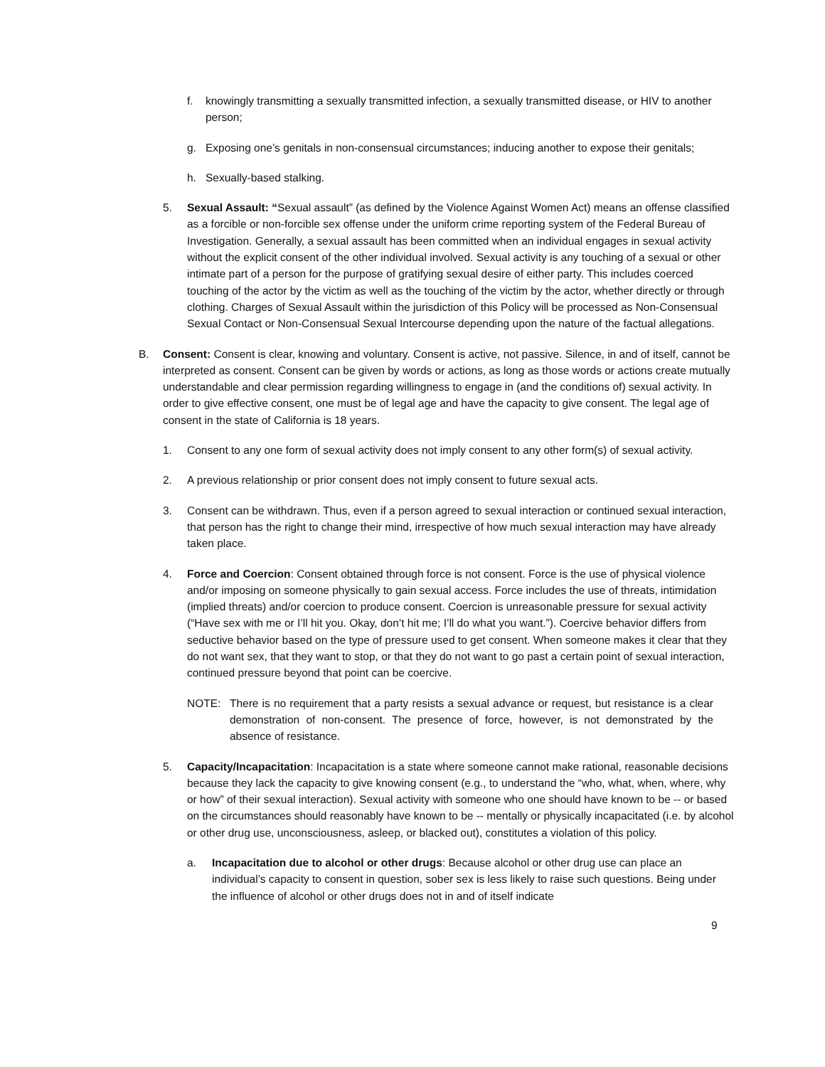f. knowingly transmitting a sexually transmitted infection, a sexually transmitted disease, or HIV to another person;
g. Exposing one’s genitals in non-consensual circumstances; inducing another to expose their genitals;
h. Sexually-based stalking.
5. Sexual Assault: “Sexual assault” (as defined by the Violence Against Women Act) means an offense classified as a forcible or non-forcible sex offense under the uniform crime reporting system of the Federal Bureau of Investigation. Generally, a sexual assault has been committed when an individual engages in sexual activity without the explicit consent of the other individual involved. Sexual activity is any touching of a sexual or other intimate part of a person for the purpose of gratifying sexual desire of either party. This includes coerced touching of the actor by the victim as well as the touching of the victim by the actor, whether directly or through clothing. Charges of Sexual Assault within the jurisdiction of this Policy will be processed as Non-Consensual Sexual Contact or Non-Consensual Sexual Intercourse depending upon the nature of the factual allegations.
B. Consent: Consent is clear, knowing and voluntary. Consent is active, not passive. Silence, in and of itself, cannot be interpreted as consent. Consent can be given by words or actions, as long as those words or actions create mutually understandable and clear permission regarding willingness to engage in (and the conditions of) sexual activity. In order to give effective consent, one must be of legal age and have the capacity to give consent. The legal age of consent in the state of California is 18 years.
1. Consent to any one form of sexual activity does not imply consent to any other form(s) of sexual activity.
2. A previous relationship or prior consent does not imply consent to future sexual acts.
3. Consent can be withdrawn. Thus, even if a person agreed to sexual interaction or continued sexual interaction, that person has the right to change their mind, irrespective of how much sexual interaction may have already taken place.
4. Force and Coercion: Consent obtained through force is not consent. Force is the use of physical violence and/or imposing on someone physically to gain sexual access. Force includes the use of threats, intimidation (implied threats) and/or coercion to produce consent. Coercion is unreasonable pressure for sexual activity (“Have sex with me or I’ll hit you. Okay, don’t hit me; I’ll do what you want.”). Coercive behavior differs from seductive behavior based on the type of pressure used to get consent. When someone makes it clear that they do not want sex, that they want to stop, or that they do not want to go past a certain point of sexual interaction, continued pressure beyond that point can be coercive.
NOTE: There is no requirement that a party resists a sexual advance or request, but resistance is a clear demonstration of non-consent. The presence of force, however, is not demonstrated by the absence of resistance.
5. Capacity/Incapacitation: Incapacitation is a state where someone cannot make rational, reasonable decisions because they lack the capacity to give knowing consent (e.g., to understand the “who, what, when, where, why or how” of their sexual interaction). Sexual activity with someone who one should have known to be -- or based on the circumstances should reasonably have known to be -- mentally or physically incapacitated (i.e. by alcohol or other drug use, unconsciousness, asleep, or blacked out), constitutes a violation of this policy.
a. Incapacitation due to alcohol or other drugs: Because alcohol or other drug use can place an individual’s capacity to consent in question, sober sex is less likely to raise such questions. Being under the influence of alcohol or other drugs does not in and of itself indicate
9